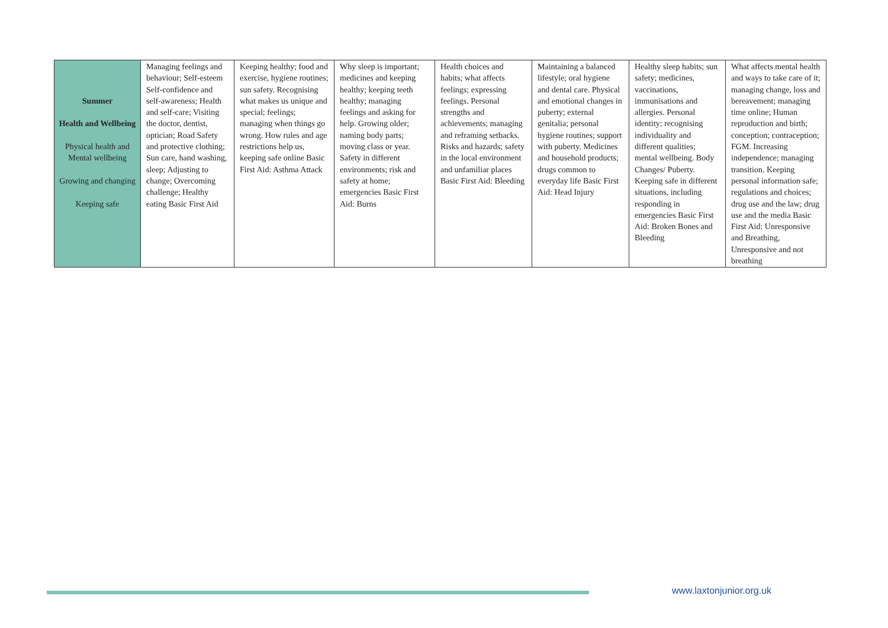| Summer Health and Wellbeing Physical health and Mental wellbeing Growing and changing Keeping safe | Managing feelings and behaviour; Self-esteem Self-confidence and self-awareness; Health and self-care; Visiting the doctor, dentist, optician; Road Safety and protective clothing; Sun care, hand washing, sleep; Adjusting to change; Overcoming challenge; Healthy eating Basic First Aid | Keeping healthy; food and exercise, hygiene routines; sun safety. Recognising what makes us unique and special; feelings; managing when things go wrong. How rules and age restrictions help us, keeping safe online Basic First Aid: Asthma Attack | Why sleep is important; medicines and keeping healthy; keeping teeth healthy; managing feelings and asking for help. Growing older; naming body parts; moving class or year. Safety in different environments; risk and safety at home; emergencies Basic First Aid: Burns | Health choices and habits; what affects feelings; expressing feelings. Personal strengths and achievements; managing and reframing setbacks. Risks and hazards; safety in the local environment and unfamiliar places Basic First Aid: Bleeding | Maintaining a balanced lifestyle; oral hygiene and dental care. Physical and emotional changes in puberty; external genitalia; personal hygiene routines; support with puberty. Medicines and household products; drugs common to everyday life Basic First Aid: Head Injury | Healthy sleep habits; sun safety; medicines, vaccinations, immunisations and allergies. Personal identity; recognising individuality and different qualities; mental wellbeing. Body Changes/ Puberty. Keeping safe in different situations, including responding in emergencies Basic First Aid: Broken Bones and Bleeding | What affects mental health and ways to take care of it; managing change, loss and bereavement; managing time online; Human reproduction and birth; conception; contraception; FGM. Increasing independence; managing transition. Keeping personal information safe; regulations and choices; drug use and the law; drug use and the media Basic First Aid: Unresponsive and Breathing, Unresponsive and not breathing |
www.laxtonjunior.org.uk